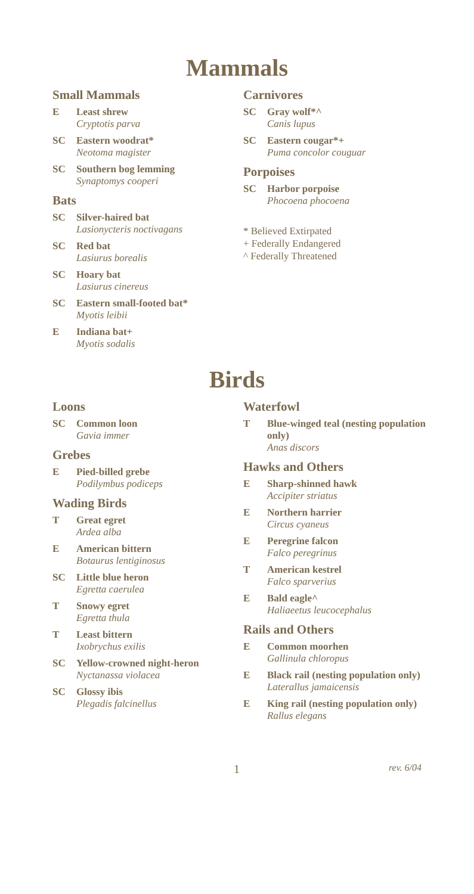Mammals
Small Mammals
E Least shrew
Cryptotis parva
SC Eastern woodrat*
Neotoma magister
SC Southern bog lemming
Synaptomys cooperi
Bats
SC Silver-haired bat
Lasionycteris noctivagans
SC Red bat
Lasiurus borealis
SC Hoary bat
Lasiurus cinereus
SC Eastern small-footed bat*
Myotis leibii
E Indiana bat+
Myotis sodalis
Carnivores
SC Gray wolf*^
Canis lupus
SC Eastern cougar*+
Puma concolor couguar
Porpoises
SC Harbor porpoise
Phocoena phocoena
* Believed Extirpated
+ Federally Endangered
^ Federally Threatened
Birds
Loons
SC Common loon
Gavia immer
Grebes
E Pied-billed grebe
Podilymbus podiceps
Wading Birds
T Great egret
Ardea alba
E American bittern
Botaurus lentiginosus
SC Little blue heron
Egretta caerulea
T Snowy egret
Egretta thula
T Least bittern
Ixobrychus exilis
SC Yellow-crowned night-heron
Nyctanassa violacea
SC Glossy ibis
Plegadis falcinellus
Waterfowl
T Blue-winged teal (nesting population only)
Anas discors
Hawks and Others
E Sharp-shinned hawk
Accipiter striatus
E Northern harrier
Circus cyaneus
E Peregrine falcon
Falco peregrinus
T American kestrel
Falco sparverius
E Bald eagle^
Haliaeetus leucocephalus
Rails and Others
E Common moorhen
Gallinula chloropus
E Black rail (nesting population only)
Laterallus jamaicensis
E King rail (nesting population only)
Rallus elegans
1 rev. 6/04